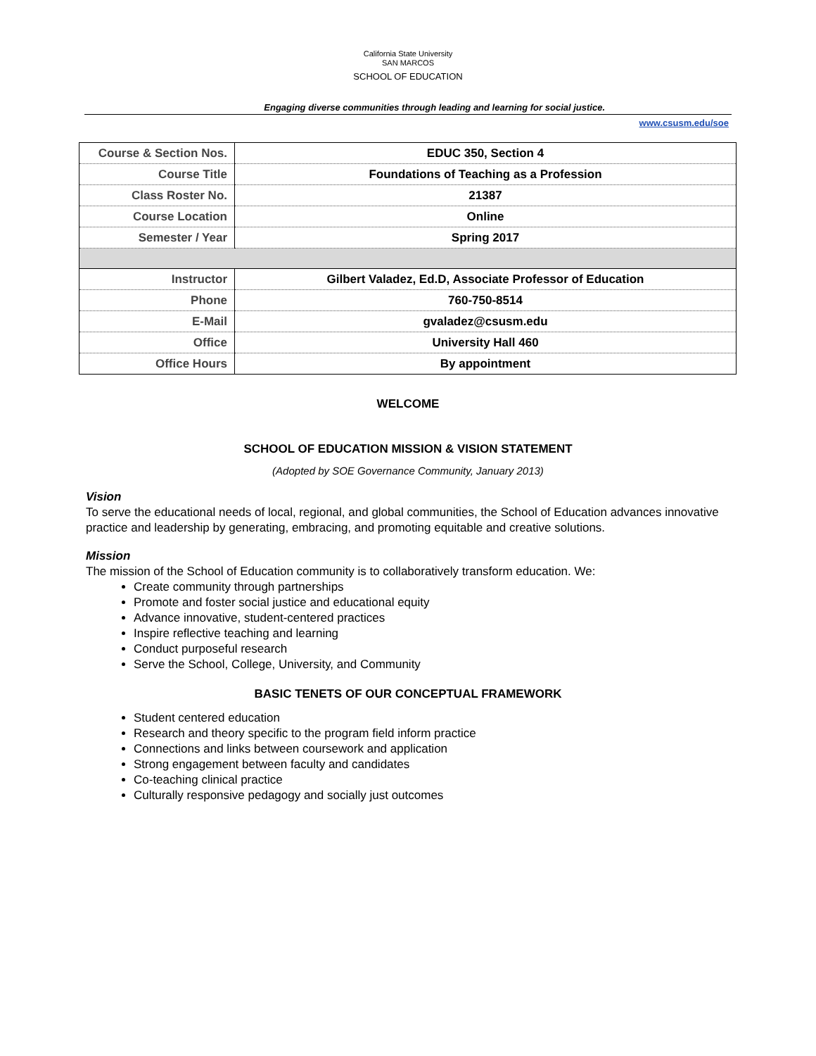California State University
SAN MARCOS
SCHOOL OF EDUCATION
Engaging diverse communities through leading and learning for social justice.
www.csusm.edu/soe
| Course & Section Nos. | EDUC 350, Section 4 |
| Course Title | Foundations of Teaching as a Profession |
| Class Roster No. | 21387 |
| Course Location | Online |
| Semester / Year | Spring 2017 |
| Instructor | Gilbert Valadez, Ed.D, Associate Professor of Education |
| Phone | 760-750-8514 |
| E-Mail | gvaladez@csusm.edu |
| Office | University Hall 460 |
| Office Hours | By appointment |
WELCOME
SCHOOL OF EDUCATION MISSION & VISION STATEMENT
(Adopted by SOE Governance Community, January 2013)
Vision
To serve the educational needs of local, regional, and global communities, the School of Education advances innovative practice and leadership by generating, embracing, and promoting equitable and creative solutions.
Mission
The mission of the School of Education community is to collaboratively transform education. We:
Create community through partnerships
Promote and foster social justice and educational equity
Advance innovative, student-centered practices
Inspire reflective teaching and learning
Conduct purposeful research
Serve the School, College, University, and Community
BASIC TENETS OF OUR CONCEPTUAL FRAMEWORK
Student centered education
Research and theory specific to the program field inform practice
Connections and links between coursework and application
Strong engagement between faculty and candidates
Co-teaching clinical practice
Culturally responsive pedagogy and socially just outcomes